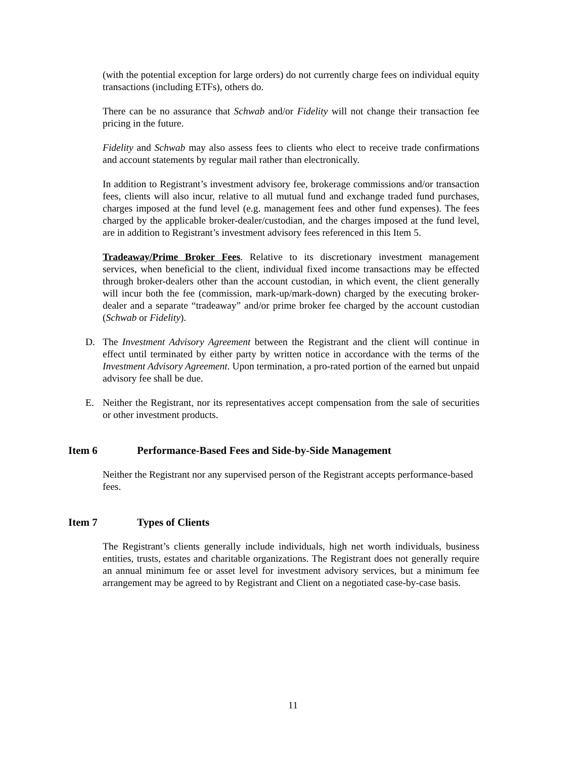(with the potential exception for large orders) do not currently charge fees on individual equity transactions (including ETFs), others do.
There can be no assurance that Schwab and/or Fidelity will not change their transaction fee pricing in the future.
Fidelity and Schwab may also assess fees to clients who elect to receive trade confirmations and account statements by regular mail rather than electronically.
In addition to Registrant’s investment advisory fee, brokerage commissions and/or transaction fees, clients will also incur, relative to all mutual fund and exchange traded fund purchases, charges imposed at the fund level (e.g. management fees and other fund expenses). The fees charged by the applicable broker-dealer/custodian, and the charges imposed at the fund level, are in addition to Registrant’s investment advisory fees referenced in this Item 5.
Tradeaway/Prime Broker Fees. Relative to its discretionary investment management services, when beneficial to the client, individual fixed income transactions may be effected through broker-dealers other than the account custodian, in which event, the client generally will incur both the fee (commission, mark-up/mark-down) charged by the executing broker-dealer and a separate “tradeaway” and/or prime broker fee charged by the account custodian (Schwab or Fidelity).
D. The Investment Advisory Agreement between the Registrant and the client will continue in effect until terminated by either party by written notice in accordance with the terms of the Investment Advisory Agreement. Upon termination, a pro-rated portion of the earned but unpaid advisory fee shall be due.
E. Neither the Registrant, nor its representatives accept compensation from the sale of securities or other investment products.
Item 6 Performance-Based Fees and Side-by-Side Management
Neither the Registrant nor any supervised person of the Registrant accepts performance-based fees.
Item 7 Types of Clients
The Registrant’s clients generally include individuals, high net worth individuals, business entities, trusts, estates and charitable organizations. The Registrant does not generally require an annual minimum fee or asset level for investment advisory services, but a minimum fee arrangement may be agreed to by Registrant and Client on a negotiated case-by-case basis.
11